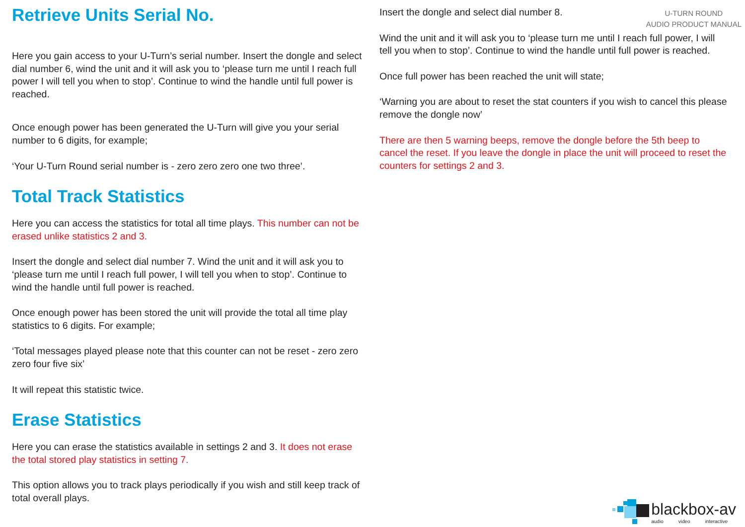U-TURN ROUND
AUDIO PRODUCT MANUAL
Retrieve Units Serial No.
Here you gain access to your U-Turn’s serial number. Insert the dongle and select dial number 6, wind the unit and it will ask you to ‘please turn me until I reach full power I will tell you when to stop’. Continue to wind the handle until full power is reached.
Once enough power has been generated the U-Turn will give you your serial number to 6 digits, for example;
‘Your U-Turn Round serial number is - zero zero zero one two three’.
Total Track Statistics
Here you can access the statistics for total all time plays. This number can not be erased unlike statistics 2 and 3.
Insert the dongle and select dial number 7. Wind the unit and it will ask you to ‘please turn me until I reach full power, I will tell you when to stop’. Continue to wind the handle until full power is reached.
Once enough power has been stored the unit will provide the total all time play statistics to 6 digits. For example;
‘Total messages played please note that this counter can not be reset - zero zero zero four five six’
It will repeat this statistic twice.
Erase Statistics
Here you can erase the statistics available in settings 2 and 3. It does not erase the total stored play statistics in setting 7.
This option allows you to track plays periodically if you wish and still keep track of total overall plays.
Insert the dongle and select dial number 8.
Wind the unit and it will ask you to ‘please turn me until I reach full power, I will tell you when to stop’. Continue to wind the handle until full power is reached.
Once full power has been reached the unit will state;
‘Warning you are about to reset the stat counters if you wish to cancel this please remove the dongle now’
There are then 5 warning beeps, remove the dongle before the 5th beep to cancel the reset. If you leave the dongle in place the unit will proceed to reset the counters for settings 2 and 3.
blackbox-av
audio video interactive